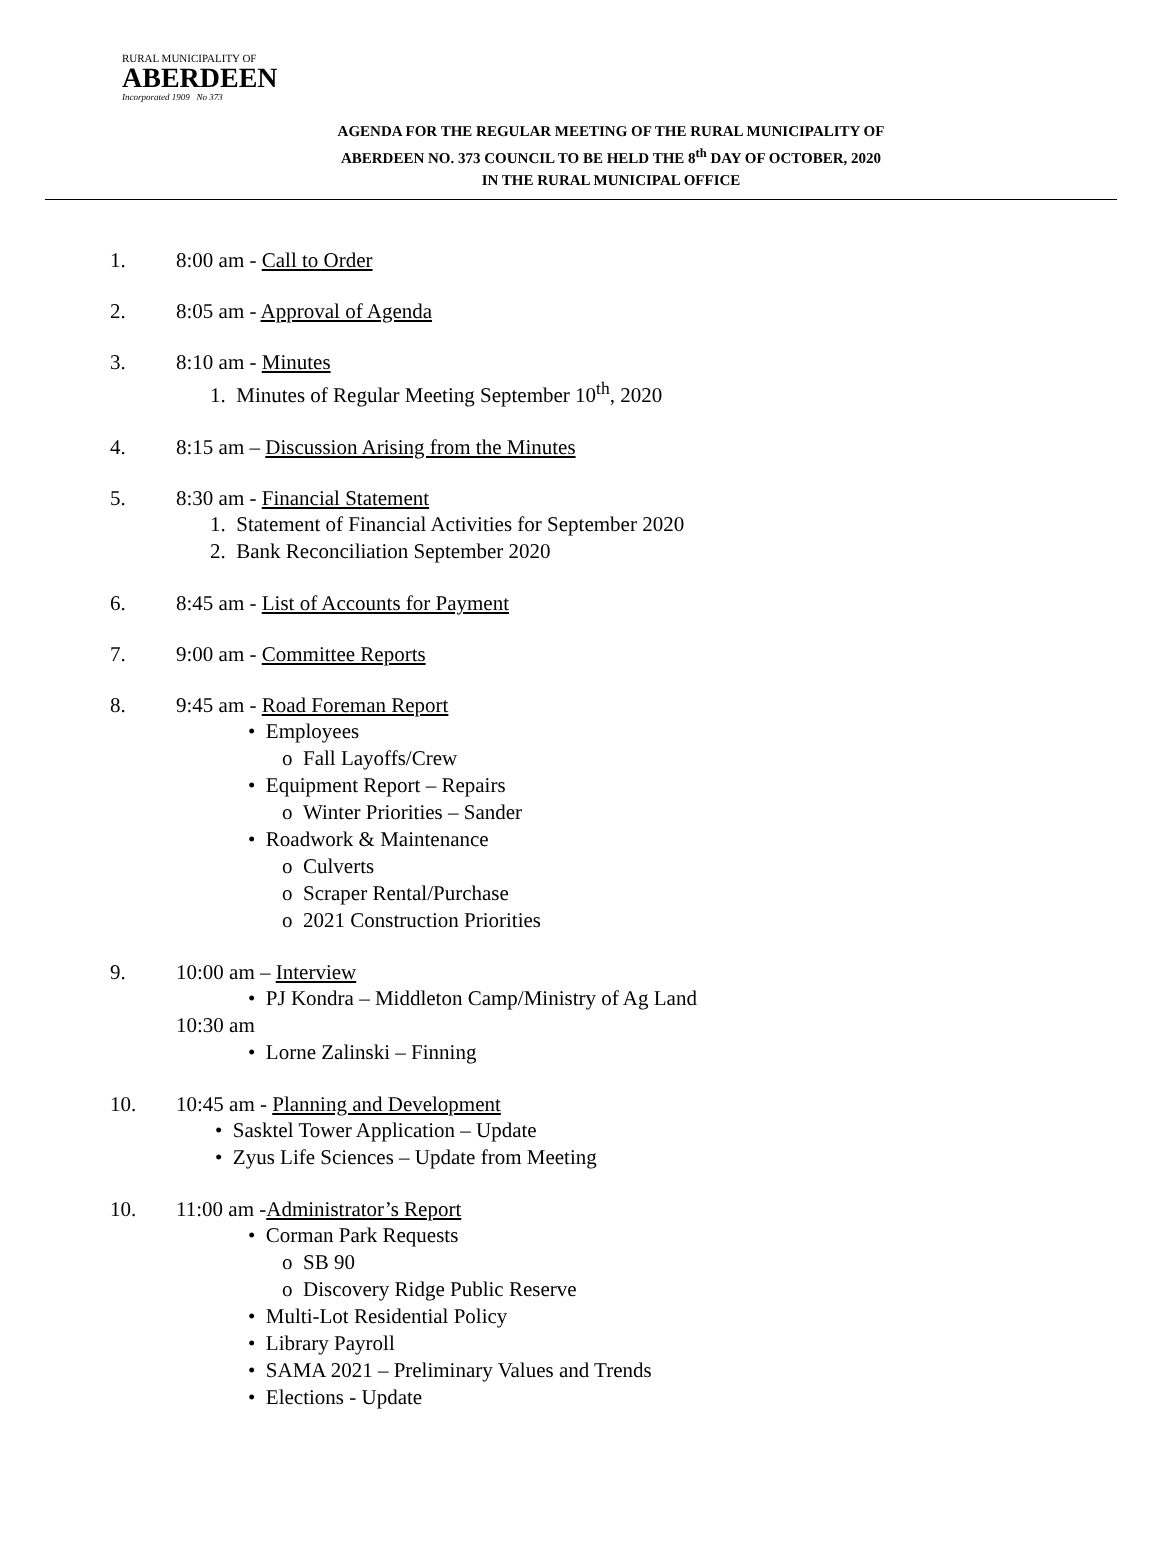RURAL MUNICIPALITY OF
ABERDEEN
Incorporated 1909 No 373
AGENDA FOR THE REGULAR MEETING OF THE RURAL MUNICIPALITY OF
ABERDEEN NO. 373 COUNCIL TO BE HELD THE 8<sup>th</sup> DAY OF OCTOBER, 2020
IN THE RURAL MUNICIPAL OFFICE
1. 8:00 am - Call to Order
2. 8:05 am - Approval of Agenda
3. 8:10 am - Minutes
1. Minutes of Regular Meeting September 10<sup>th</sup>, 2020
4. 8:15 am – Discussion Arising from the Minutes
5. 8:30 am - Financial Statement
1. Statement of Financial Activities for September 2020
2. Bank Reconciliation September 2020
6. 8:45 am - List of Accounts for Payment
7. 9:00 am - Committee Reports
8. 9:45 am - Road Foreman Report
• Employees
o Fall Layoffs/Crew
• Equipment Report – Repairs
o Winter Priorities – Sander
• Roadwork & Maintenance
o Culverts
o Scraper Rental/Purchase
o 2021 Construction Priorities
9. 10:00 am – Interview
• PJ Kondra – Middleton Camp/Ministry of Ag Land
10:30 am
• Lorne Zalinski – Finning
10. 10:45 am - Planning and Development
• Sasktel Tower Application – Update
• Zyus Life Sciences – Update from Meeting
10. 11:00 am -Administrator’s Report
• Corman Park Requests
o SB 90
o Discovery Ridge Public Reserve
• Multi-Lot Residential Policy
• Library Payroll
• SAMA 2021 – Preliminary Values and Trends
• Elections - Update